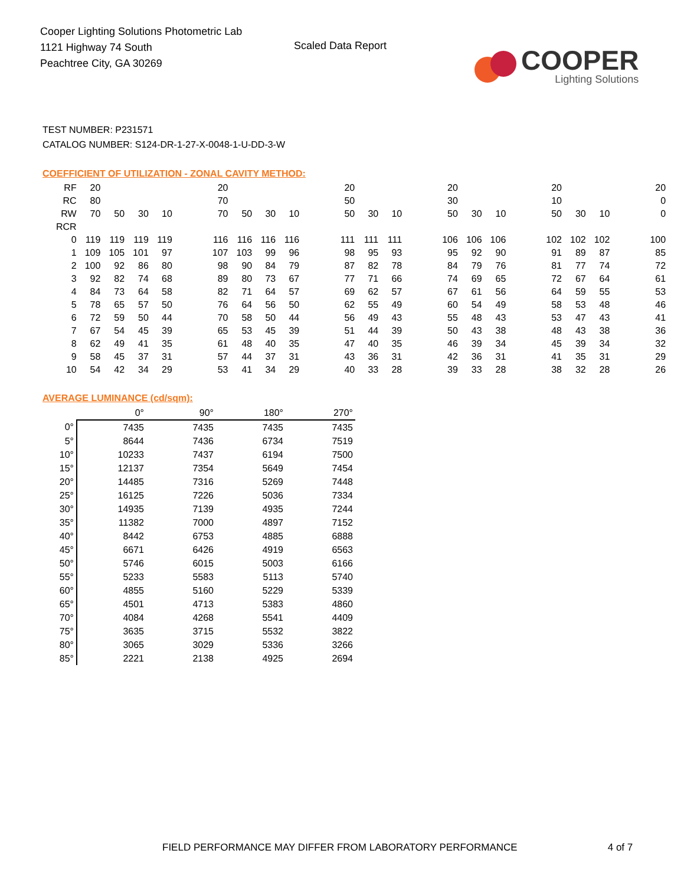Cooper Lighting Solutions Photometric Lab
1121 Highway 74 South
Peachtree City, GA 30269
Scaled Data Report
COOPER
Lighting Solutions
TEST NUMBER: P231571
CATALOG NUMBER: S124-DR-1-27-X-0048-1-U-DD-3-W
COEFFICIENT OF UTILIZATION - ZONAL CAVITY METHOD:
| RF | 20 | | | | | 20 | | | | | 20 | | | | 20 | | | | 20 | | | | 20 |
| RC | 80 | | | | | 70 | | | | | 50 | | | | 30 | | | | 10 | | | | 0 |
| RW | 70 | 50 | 30 | 10 | | 70 | 50 | 30 | 10 | | 50 | 30 | 10 | | 50 | 30 | 10 | | 50 | 30 | 10 | | 0 |
| RCR | | | | | | | | | | | | | | | | | | | | | | | |
| 0 | 119 | 119 | 119 | 119 | | 116 | 116 | 116 | 116 | | 111 | 111 | 111 | | 106 | 106 | 106 | | 102 | 102 | 102 | | 100 |
| 1 | 109 | 105 | 101 | 97 | | 107 | 103 | 99 | 96 | | 98 | 95 | 93 | | 95 | 92 | 90 | | 91 | 89 | 87 | | 85 |
| 2 | 100 | 92 | 86 | 80 | | 98 | 90 | 84 | 79 | | 87 | 82 | 78 | | 84 | 79 | 76 | | 81 | 77 | 74 | | 72 |
| 3 | 92 | 82 | 74 | 68 | | 89 | 80 | 73 | 67 | | 77 | 71 | 66 | | 74 | 69 | 65 | | 72 | 67 | 64 | | 61 |
| 4 | 84 | 73 | 64 | 58 | | 82 | 71 | 64 | 57 | | 69 | 62 | 57 | | 67 | 61 | 56 | | 64 | 59 | 55 | | 53 |
| 5 | 78 | 65 | 57 | 50 | | 76 | 64 | 56 | 50 | | 62 | 55 | 49 | | 60 | 54 | 49 | | 58 | 53 | 48 | | 46 |
| 6 | 72 | 59 | 50 | 44 | | 70 | 58 | 50 | 44 | | 56 | 49 | 43 | | 55 | 48 | 43 | | 53 | 47 | 43 | | 41 |
| 7 | 67 | 54 | 45 | 39 | | 65 | 53 | 45 | 39 | | 51 | 44 | 39 | | 50 | 43 | 38 | | 48 | 43 | 38 | | 36 |
| 8 | 62 | 49 | 41 | 35 | | 61 | 48 | 40 | 35 | | 47 | 40 | 35 | | 46 | 39 | 34 | | 45 | 39 | 34 | | 32 |
| 9 | 58 | 45 | 37 | 31 | | 57 | 44 | 37 | 31 | | 43 | 36 | 31 | | 42 | 36 | 31 | | 41 | 35 | 31 | | 29 |
| 10 | 54 | 42 | 34 | 29 | | 53 | 41 | 34 | 29 | | 40 | 33 | 28 | | 39 | 33 | 28 | | 38 | 32 | 28 | | 26 |
AVERAGE LUMINANCE (cd/sqm):
| | 0° | 90° | 180° | 270° |
| --- | --- | --- | --- | --- |
| 0° | 7435 | 7435 | 7435 | 7435 |
| 5° | 8644 | 7436 | 6734 | 7519 |
| 10° | 10233 | 7437 | 6194 | 7500 |
| 15° | 12137 | 7354 | 5649 | 7454 |
| 20° | 14485 | 7316 | 5269 | 7448 |
| 25° | 16125 | 7226 | 5036 | 7334 |
| 30° | 14935 | 7139 | 4935 | 7244 |
| 35° | 11382 | 7000 | 4897 | 7152 |
| 40° | 8442 | 6753 | 4885 | 6888 |
| 45° | 6671 | 6426 | 4919 | 6563 |
| 50° | 5746 | 6015 | 5003 | 6166 |
| 55° | 5233 | 5583 | 5113 | 5740 |
| 60° | 4855 | 5160 | 5229 | 5339 |
| 65° | 4501 | 4713 | 5383 | 4860 |
| 70° | 4084 | 4268 | 5541 | 4409 |
| 75° | 3635 | 3715 | 5532 | 3822 |
| 80° | 3065 | 3029 | 5336 | 3266 |
| 85° | 2221 | 2138 | 4925 | 2694 |
FIELD PERFORMANCE MAY DIFFER FROM LABORATORY PERFORMANCE 4 of 7